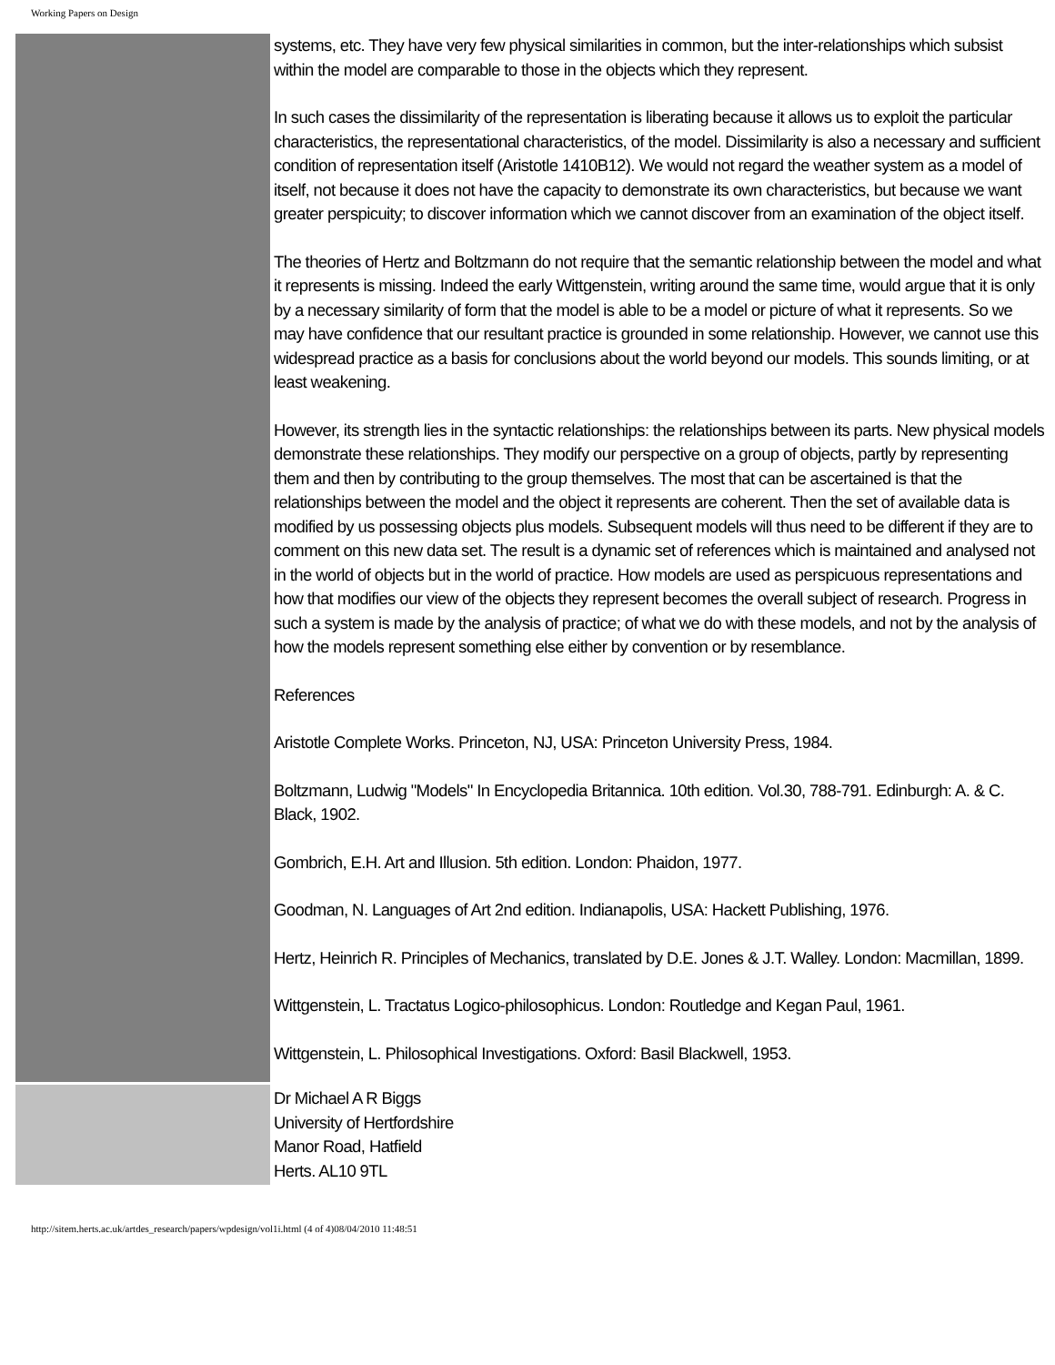Working Papers on Design
systems, etc. They have very few physical similarities in common, but the inter-relationships which subsist within the model are comparable to those in the objects which they represent.
In such cases the dissimilarity of the representation is liberating because it allows us to exploit the particular characteristics, the representational characteristics, of the model. Dissimilarity is also a necessary and sufficient condition of representation itself (Aristotle 1410B12). We would not regard the weather system as a model of itself, not because it does not have the capacity to demonstrate its own characteristics, but because we want greater perspicuity; to discover information which we cannot discover from an examination of the object itself.
The theories of Hertz and Boltzmann do not require that the semantic relationship between the model and what it represents is missing. Indeed the early Wittgenstein, writing around the same time, would argue that it is only by a necessary similarity of form that the model is able to be a model or picture of what it represents. So we may have confidence that our resultant practice is grounded in some relationship. However, we cannot use this widespread practice as a basis for conclusions about the world beyond our models. This sounds limiting, or at least weakening.
However, its strength lies in the syntactic relationships: the relationships between its parts. New physical models demonstrate these relationships. They modify our perspective on a group of objects, partly by representing them and then by contributing to the group themselves. The most that can be ascertained is that the relationships between the model and the object it represents are coherent. Then the set of available data is modified by us possessing objects plus models. Subsequent models will thus need to be different if they are to comment on this new data set. The result is a dynamic set of references which is maintained and analysed not in the world of objects but in the world of practice. How models are used as perspicuous representations and how that modifies our view of the objects they represent becomes the overall subject of research. Progress in such a system is made by the analysis of practice; of what we do with these models, and not by the analysis of how the models represent something else either by convention or by resemblance.
References
Aristotle Complete Works. Princeton, NJ, USA: Princeton University Press, 1984.
Boltzmann, Ludwig "Models" In Encyclopedia Britannica. 10th edition. Vol.30, 788-791. Edinburgh: A. & C. Black, 1902.
Gombrich, E.H. Art and Illusion. 5th edition. London: Phaidon, 1977.
Goodman, N. Languages of Art 2nd edition. Indianapolis, USA: Hackett Publishing, 1976.
Hertz, Heinrich R. Principles of Mechanics, translated by D.E. Jones & J.T. Walley. London: Macmillan, 1899.
Wittgenstein, L. Tractatus Logico-philosophicus. London: Routledge and Kegan Paul, 1961.
Wittgenstein, L. Philosophical Investigations. Oxford: Basil Blackwell, 1953.
Dr Michael A R Biggs
University of Hertfordshire
Manor Road, Hatfield
Herts. AL10 9TL
http://sitem.herts.ac.uk/artdes_research/papers/wpdesign/vol1i.html (4 of 4)08/04/2010 11:48:51